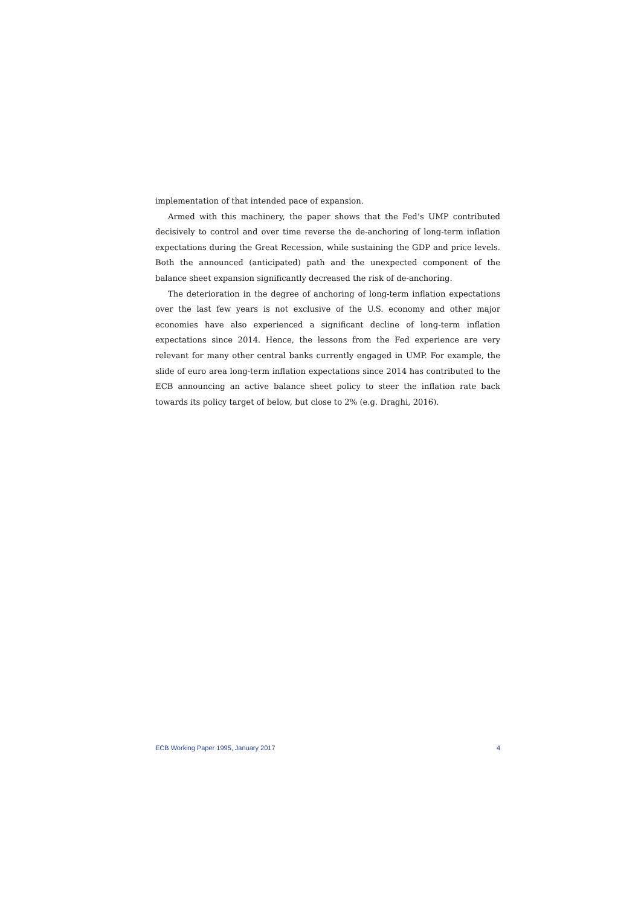implementation of that intended pace of expansion.
Armed with this machinery, the paper shows that the Fed’s UMP contributed decisively to control and over time reverse the de-anchoring of long-term inflation expectations during the Great Recession, while sustaining the GDP and price levels. Both the announced (anticipated) path and the unexpected component of the balance sheet expansion significantly decreased the risk of de-anchoring.
The deterioration in the degree of anchoring of long-term inflation expectations over the last few years is not exclusive of the U.S. economy and other major economies have also experienced a significant decline of long-term inflation expectations since 2014. Hence, the lessons from the Fed experience are very relevant for many other central banks currently engaged in UMP. For example, the slide of euro area long-term inflation expectations since 2014 has contributed to the ECB announcing an active balance sheet policy to steer the inflation rate back towards its policy target of below, but close to 2% (e.g. Draghi, 2016).
ECB Working Paper 1995, January 2017 4